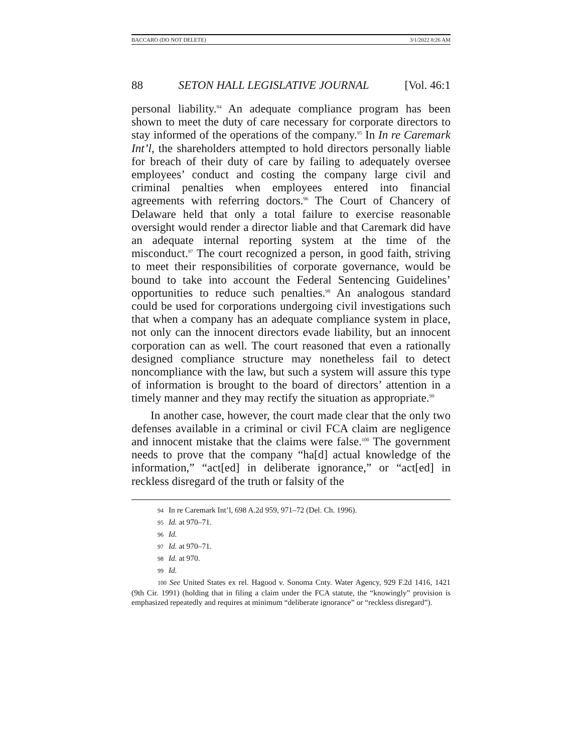BACCARO (DO NOT DELETE) 3/1/2022 8:26 AM
88 SETON HALL LEGISLATIVE JOURNAL [Vol. 46:1
personal liability.<sup>94</sup> An adequate compliance program has been shown to meet the duty of care necessary for corporate directors to stay informed of the operations of the company.<sup>95</sup> In In re Caremark Int’l, the shareholders attempted to hold directors personally liable for breach of their duty of care by failing to adequately oversee employees’ conduct and costing the company large civil and criminal penalties when employees entered into financial agreements with referring doctors.<sup>96</sup> The Court of Chancery of Delaware held that only a total failure to exercise reasonable oversight would render a director liable and that Caremark did have an adequate internal reporting system at the time of the misconduct.<sup>97</sup> The court recognized a person, in good faith, striving to meet their responsibilities of corporate governance, would be bound to take into account the Federal Sentencing Guidelines’ opportunities to reduce such penalties.<sup>98</sup> An analogous standard could be used for corporations undergoing civil investigations such that when a company has an adequate compliance system in place, not only can the innocent directors evade liability, but an innocent corporation can as well. The court reasoned that even a rationally designed compliance structure may nonetheless fail to detect noncompliance with the law, but such a system will assure this type of information is brought to the board of directors’ attention in a timely manner and they may rectify the situation as appropriate.<sup>99</sup>
In another case, however, the court made clear that the only two defenses available in a criminal or civil FCA claim are negligence and innocent mistake that the claims were false.<sup>100</sup> The government needs to prove that the company “ha[d] actual knowledge of the information,” “act[ed] in deliberate ignorance,” or “act[ed] in reckless disregard of the truth or falsity of the
94 In re Caremark Int’l, 698 A.2d 959, 971–72 (Del. Ch. 1996).
95 Id. at 970–71.
96 Id.
97 Id. at 970–71.
98 Id. at 970.
99 Id.
100 See United States ex rel. Hagood v. Sonoma Cnty. Water Agency, 929 F.2d 1416, 1421 (9th Cir. 1991) (holding that in filing a claim under the FCA statute, the “knowingly” provision is emphasized repeatedly and requires at minimum “deliberate ignorance” or “reckless disregard”).